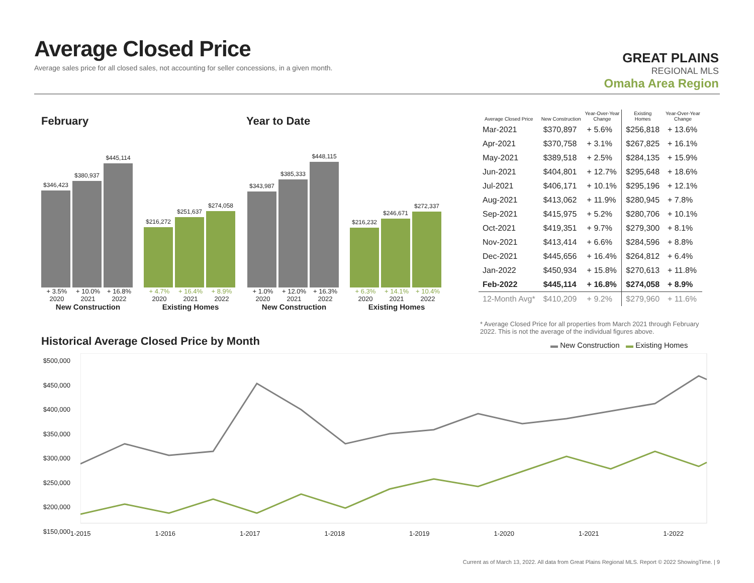Average Closed Price
Average sales price for all closed sales, not accounting for seller concessions, in a given month.
GREAT PLAINS
REGIONAL MLS
Omaha Area Region
February Year to Date
$346,423
$380,937
$445,114
+ 3.5% + 10.0% + 16.8%
2020 2021 2022
New Construction
$216,272
$251,637
$274,058
+ 4.7% + 16.4% + 8.9%
2020 2021 2022
Existing Homes
$343,987
$385,333
$448,115
+ 1.0% + 12.0% + 16.3%
2020 2021 2022
New Construction
$216,232
$246,671
$272,337
+ 6.3% + 14.1% + 10.4%
2020 2021 2022
Existing Homes
| Average Closed Price | New Construction | Year-Over-Year Change | Existing Homes | Year-Over-Year Change |
| --- | --- | --- | --- | --- |
| Mar-2021 | $370,897 | + 5.6% | $256,818 | + 13.6% |
| Apr-2021 | $370,758 | + 3.1% | $267,825 | + 16.1% |
| May-2021 | $389,518 | + 2.5% | $284,135 | + 15.9% |
| Jun-2021 | $404,801 | + 12.7% | $295,648 | + 18.6% |
| Jul-2021 | $406,171 | + 10.1% | $295,196 | + 12.1% |
| Aug-2021 | $413,062 | + 11.9% | $280,945 | + 7.8% |
| Sep-2021 | $415,975 | + 5.2% | $280,706 | + 10.1% |
| Oct-2021 | $419,351 | + 9.7% | $279,300 | + 8.1% |
| Nov-2021 | $413,414 | + 6.6% | $284,596 | + 8.8% |
| Dec-2021 | $445,656 | + 16.4% | $264,812 | + 6.4% |
| Jan-2022 | $450,934 | + 15.8% | $270,613 | + 11.8% |
| Feb-2022 | $445,114 | + 16.8% | $274,058 | + 8.9% |
| 12-Month Avg* | $410,209 | + 9.2% | $279,960 | + 11.6% |
* Average Closed Price for all properties from March 2021 through February 2022. This is not the average of the individual figures above.
Historical Average Closed Price by Month
▬ New Construction ▬ Existing Homes
$500,000
$450,000
$400,000
$350,000
$300,000
$250,000
$200,000
$150,000
1-2015 1-2016 1-2017 1-2018 1-2019 1-2020 1-2021 1-2022
Current as of March 13, 2022. All data from Great Plains Regional MLS. Report © 2022 ShowingTime. | 9